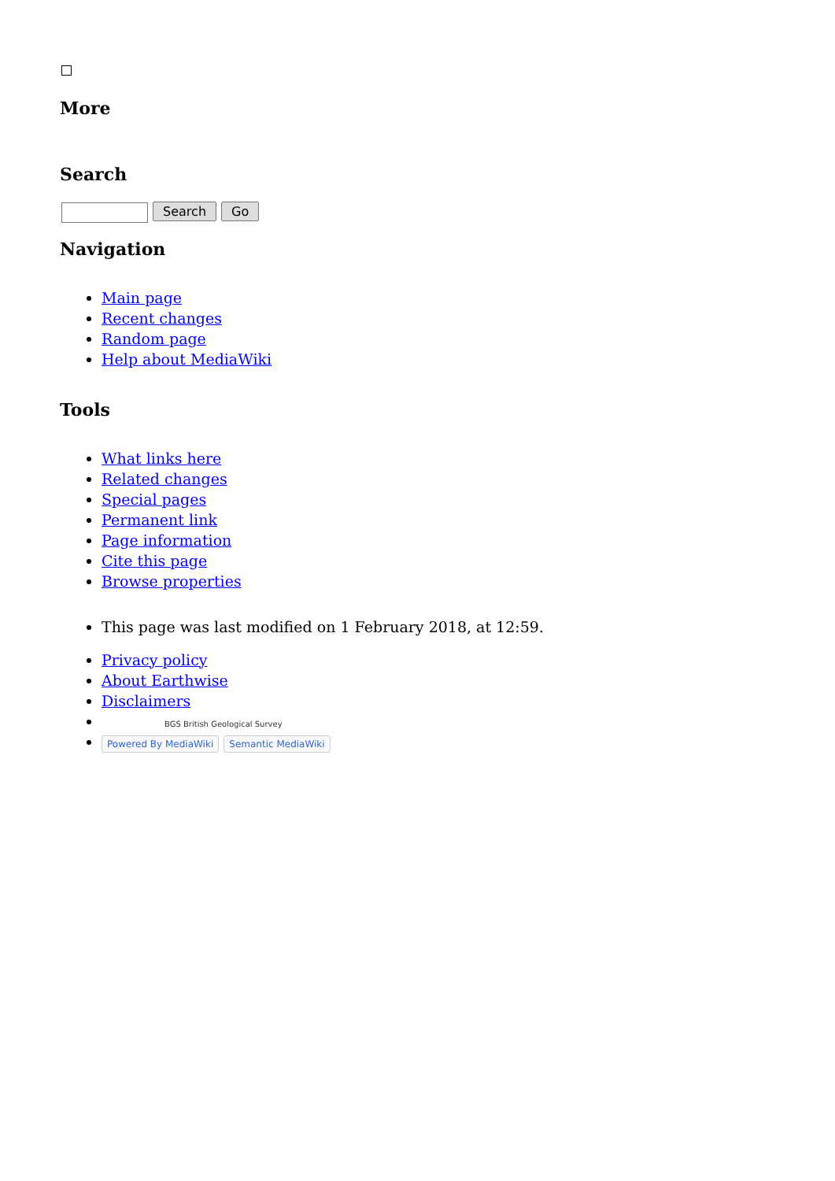More
Search
Search Go
Navigation
Main page
Recent changes
Random page
Help about MediaWiki
Tools
What links here
Related changes
Special pages
Permanent link
Page information
Cite this page
Browse properties
This page was last modified on 1 February 2018, at 12:59.
Privacy policy
About Earthwise
Disclaimers
BGS British Geological Survey
Powered By MediaWiki Semantic MediaWiki